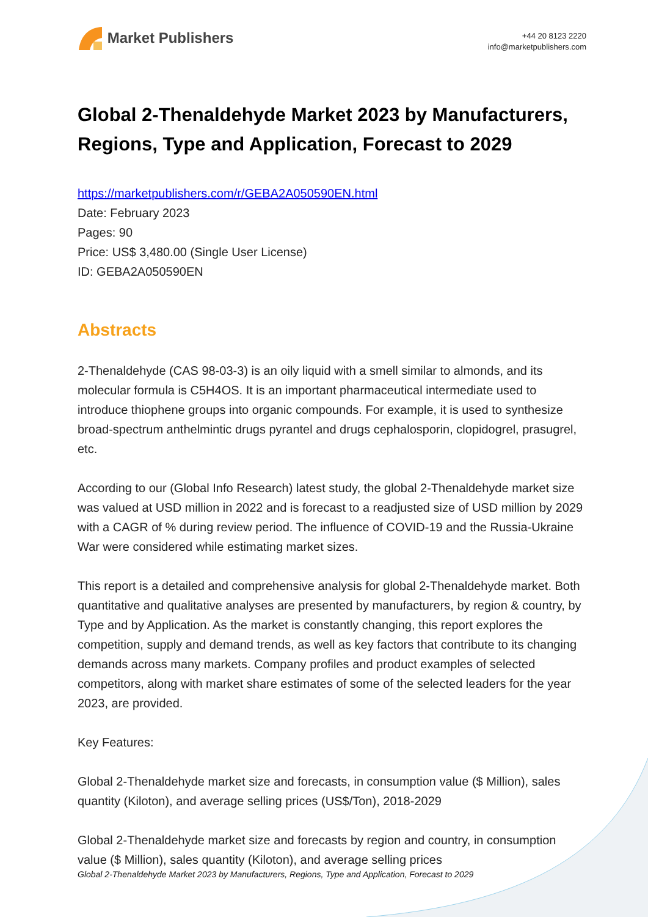Market Publishers
+44 20 8123 2220
info@marketpublishers.com
Global 2-Thenaldehyde Market 2023 by Manufacturers, Regions, Type and Application, Forecast to 2029
https://marketpublishers.com/r/GEBA2A050590EN.html
Date: February 2023
Pages: 90
Price: US$ 3,480.00 (Single User License)
ID: GEBA2A050590EN
Abstracts
2-Thenaldehyde (CAS 98-03-3) is an oily liquid with a smell similar to almonds, and its molecular formula is C5H4OS. It is an important pharmaceutical intermediate used to introduce thiophene groups into organic compounds. For example, it is used to synthesize broad-spectrum anthelmintic drugs pyrantel and drugs cephalosporin, clopidogrel, prasugrel, etc.
According to our (Global Info Research) latest study, the global 2-Thenaldehyde market size was valued at USD million in 2022 and is forecast to a readjusted size of USD million by 2029 with a CAGR of % during review period. The influence of COVID-19 and the Russia-Ukraine War were considered while estimating market sizes.
This report is a detailed and comprehensive analysis for global 2-Thenaldehyde market. Both quantitative and qualitative analyses are presented by manufacturers, by region & country, by Type and by Application. As the market is constantly changing, this report explores the competition, supply and demand trends, as well as key factors that contribute to its changing demands across many markets. Company profiles and product examples of selected competitors, along with market share estimates of some of the selected leaders for the year 2023, are provided.
Key Features:
Global 2-Thenaldehyde market size and forecasts, in consumption value ($ Million), sales quantity (Kiloton), and average selling prices (US$/Ton), 2018-2029
Global 2-Thenaldehyde market size and forecasts by region and country, in consumption value ($ Million), sales quantity (Kiloton), and average selling prices
Global 2-Thenaldehyde Market 2023 by Manufacturers, Regions, Type and Application, Forecast to 2029